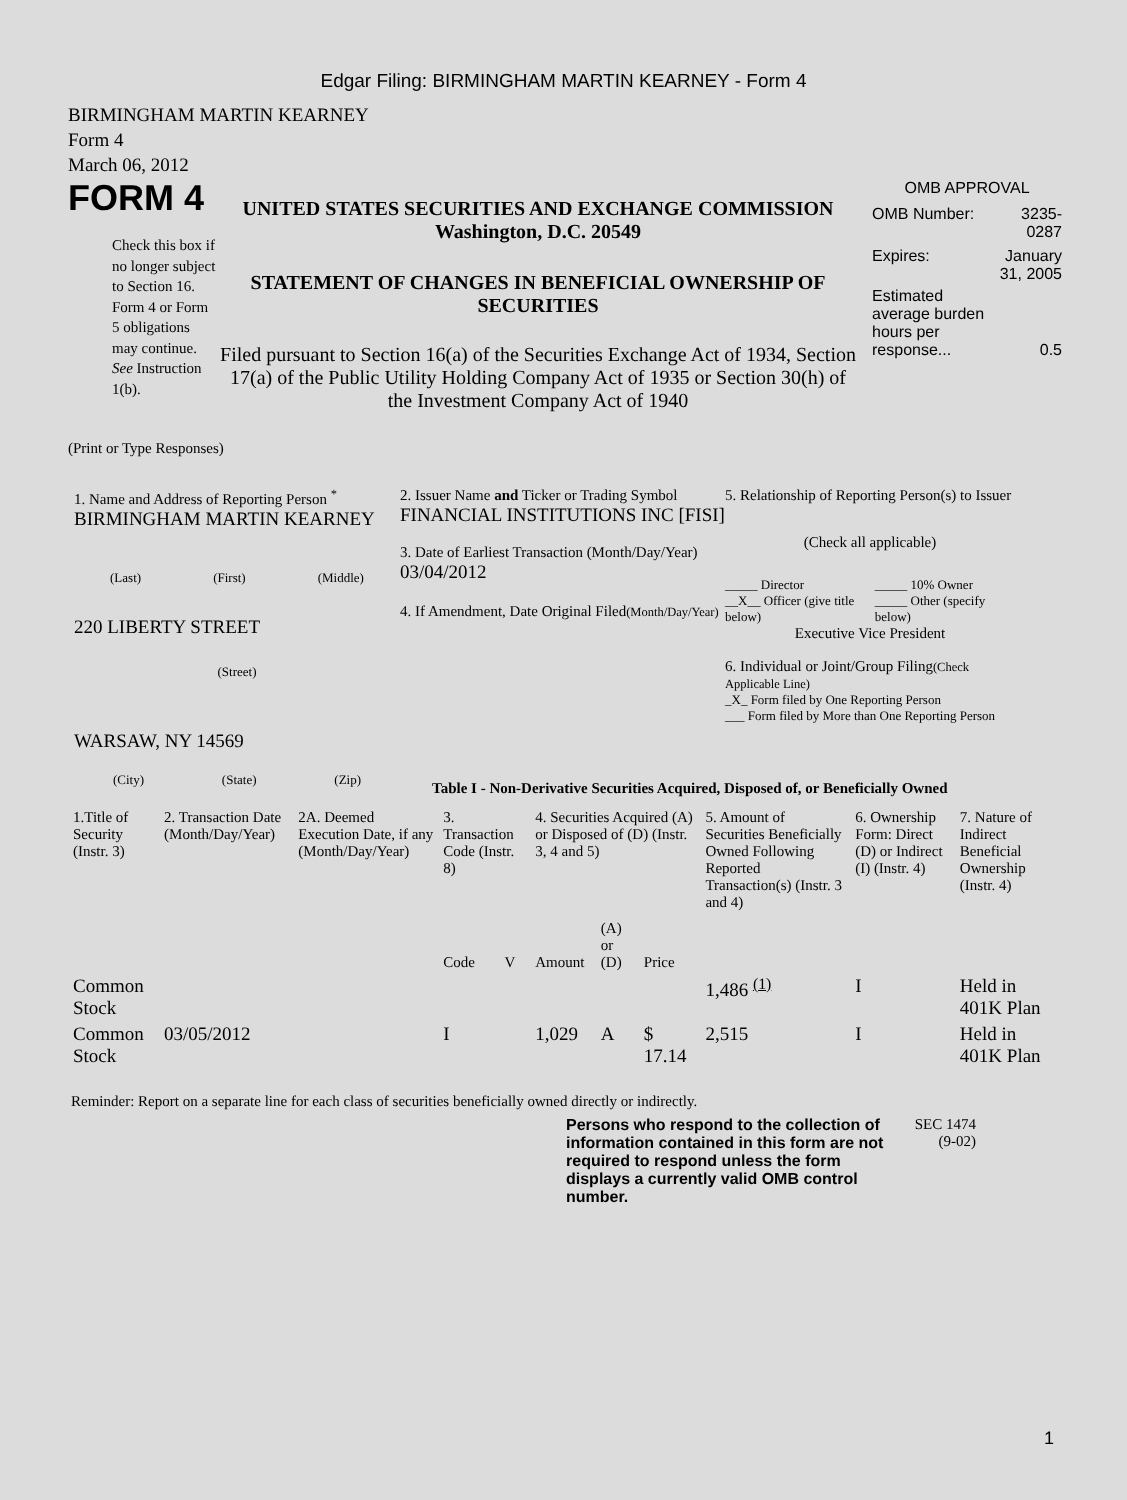Edgar Filing: BIRMINGHAM MARTIN KEARNEY - Form 4
BIRMINGHAM MARTIN KEARNEY
Form 4
March 06, 2012
FORM 4
Check this box if no longer subject to Section 16. Form 4 or Form 5 obligations may continue. See Instruction 1(b).
UNITED STATES SECURITIES AND EXCHANGE COMMISSION
Washington, D.C. 20549
STATEMENT OF CHANGES IN BENEFICIAL OWNERSHIP OF SECURITIES
Filed pursuant to Section 16(a) of the Securities Exchange Act of 1934, Section 17(a) of the Public Utility Holding Company Act of 1935 or Section 30(h) of the Investment Company Act of 1940
OMB APPROVAL
| OMB Number: | 3235-0287 |
| Expires: | January 31, 2005 |
| Estimated average burden hours per response... | 0.5 |
(Print or Type Responses)
1. Name and Address of Reporting Person <sup>*</sup>
BIRMINGHAM MARTIN KEARNEY
(Last) (First) (Middle)
220 LIBERTY STREET
(Street)
WARSAW, NY 14569
(City) (State) (Zip)
2. Issuer Name and Ticker or Trading Symbol
FINANCIAL INSTITUTIONS INC [FISI]
3. Date of Earliest Transaction (Month/Day/Year)
03/04/2012
4. If Amendment, Date Original Filed(Month/Day/Year)
5. Relationship of Reporting Person(s) to Issuer
(Check all applicable)
_____ Director
__X__ Officer (give title below)
_____ 10% Owner
_____ Other (specify below)
Executive Vice President
6. Individual or Joint/Group Filing(Check Applicable Line)
_X_ Form filed by One Reporting Person
___ Form filed by More than One Reporting Person
Table I - Non-Derivative Securities Acquired, Disposed of, or Beneficially Owned
| 1.Title of Security (Instr. 3) | 2. Transaction Date (Month/Day/Year) | 2A. Deemed Execution Date, if any (Month/Day/Year) | 3. Transaction Code (Instr. 8) | | 4. Securities Acquired (A) or Disposed of (D) (Instr. 3, 4 and 5) | | | 5. Amount of Securities Beneficially Owned Following Reported Transaction(s) (Instr. 3 and 4) | 6. Ownership Form: Direct (D) or Indirect (I) (Instr. 4) | 7. Nature of Indirect Beneficial Ownership (Instr. 4) |
| --- | --- | --- | --- | --- | --- | --- | --- | --- | --- | --- |
| | | | Code | V | Amount | (A) or (D) | Price | | | |
| Common Stock | | | | | | | | 1,486 <sup>(1)</sup> | I | Held in 401K Plan |
| Common Stock | 03/05/2012 | | I | | 1,029 | A | $ 17.14 | 2,515 | I | Held in 401K Plan |
Reminder: Report on a separate line for each class of securities beneficially owned directly or indirectly.
Persons who respond to the collection of information contained in this form are not required to respond unless the form displays a currently valid OMB control number.
SEC 1474
(9-02)
1